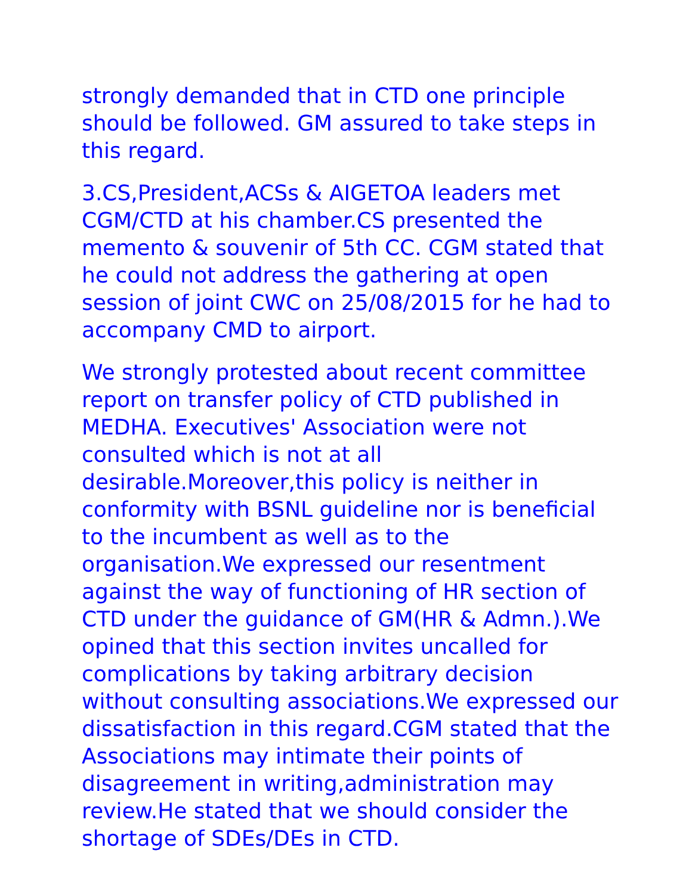strongly demanded that in CTD one principle should be followed. GM assured to take steps in this regard.
3.CS,President,ACSs & AIGETOA leaders met CGM/CTD at his chamber.CS presented the memento & souvenir of 5th CC. CGM stated that he could not address the gathering at open session of joint CWC on 25/08/2015 for he had to accompany CMD to airport.
We strongly protested about recent committee report on transfer policy of CTD published in MEDHA. Executives' Association were not consulted which is not at all desirable.Moreover,this policy is neither in conformity with BSNL guideline nor is beneficial to the incumbent as well as to the organisation.We expressed our resentment against the way of functioning of HR section of CTD under the guidance of GM(HR & Admn.).We opined that this section invites uncalled for complications by taking arbitrary decision without consulting associations.We expressed our dissatisfaction in this regard.CGM stated that the Associations may intimate their points of disagreement in writing,administration may review.He stated that we should consider the shortage of SDEs/DEs in CTD.